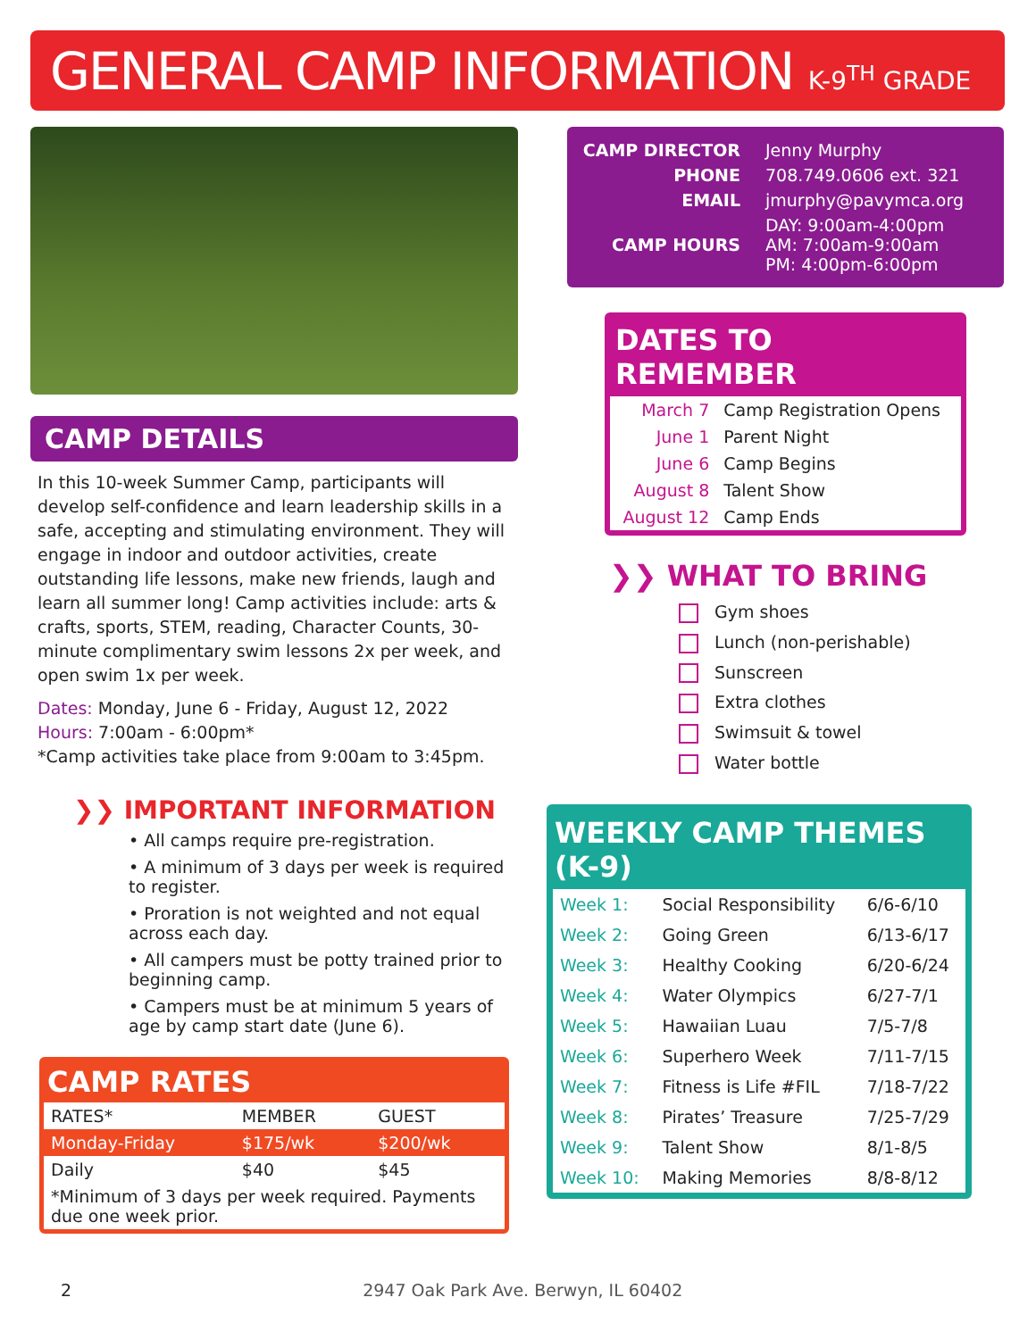GENERAL CAMP INFORMATION K-9<sup>TH</sup> GRADE
CAMP DETAILS
In this 10-week Summer Camp, participants will develop self-confidence and learn leadership skills in a safe, accepting and stimulating environment. They will engage in indoor and outdoor activities, create outstanding life lessons, make new friends, laugh and learn all summer long! Camp activities include: arts & crafts, sports, STEM, reading, Character Counts, 30-minute complimentary swim lessons 2x per week, and open swim 1x per week.
Dates: Monday, June 6 - Friday, August 12, 2022
Hours: 7:00am - 6:00pm*
*Camp activities take place from 9:00am to 3:45pm.
❯❯ IMPORTANT INFORMATION
• All camps require pre-registration.
• A minimum of 3 days per week is required to register.
• Proration is not weighted and not equal across each day.
• All campers must be potty trained prior to beginning camp.
• Campers must be at minimum 5 years of age by camp start date (June 6).
CAMP RATES
| RATES* | MEMBER | GUEST |
| --- | --- | --- |
| Monday-Friday | $175/wk | $200/wk |
| Daily | $40 | $45 |
| *Minimum of 3 days per week required. Payments due one week prior. | | |
| CAMP DIRECTOR | Jenny Murphy |
| PHONE | 708.749.0606 ext. 321 |
| EMAIL | jmurphy@pavymca.org |
| CAMP HOURS | DAY: 9:00am-4:00pm AM: 7:00am-9:00am PM: 4:00pm-6:00pm |
DATES TO REMEMBER
| March 7 | Camp Registration Opens |
| June 1 | Parent Night |
| June 6 | Camp Begins |
| August 8 | Talent Show |
| August 12 | Camp Ends |
❯❯ WHAT TO BRING
Gym shoes
Lunch (non-perishable)
Sunscreen
Extra clothes
Swimsuit & towel
Water bottle
WEEKLY CAMP THEMES (K-9)
| Week 1: | Social Responsibility | 6/6-6/10 |
| Week 2: | Going Green | 6/13-6/17 |
| Week 3: | Healthy Cooking | 6/20-6/24 |
| Week 4: | Water Olympics | 6/27-7/1 |
| Week 5: | Hawaiian Luau | 7/5-7/8 |
| Week 6: | Superhero Week | 7/11-7/15 |
| Week 7: | Fitness is Life #FIL | 7/18-7/22 |
| Week 8: | Pirates’ Treasure | 7/25-7/29 |
| Week 9: | Talent Show | 8/1-8/5 |
| Week 10: | Making Memories | 8/8-8/12 |
2 2947 Oak Park Ave. Berwyn, IL 60402